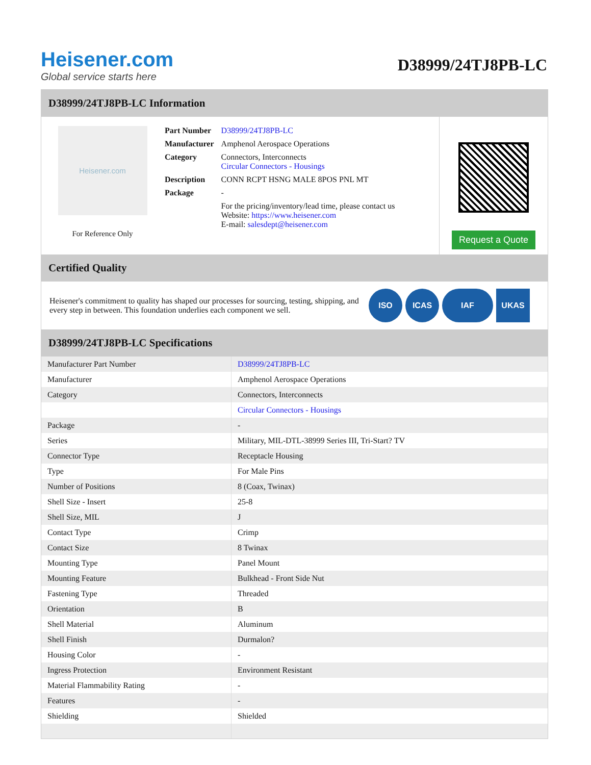Heisener.com
Global service starts here
D38999/24TJ8PB-LC
D38999/24TJ8PB-LC Information
Heisener.com
For Reference Only
| Part Number | D38999/24TJ8PB-LC |
| Manufacturer | Amphenol Aerospace Operations |
| Category | Connectors, Interconnects Circular Connectors - Housings |
| Description | CONN RCPT HSNG MALE 8POS PNL MT |
| Package | - |
| | For the pricing/inventory/lead time, please contact us Website: https://www.heisener.com E-mail: salesdept@heisener.com |
Request a Quote
Certified Quality
Heisener's commitment to quality has shaped our processes for sourcing, testing, shipping, and every step in between. This foundation underlies each component we sell.
ISO ICAS IAF UKAS
D38999/24TJ8PB-LC Specifications
| Manufacturer Part Number | D38999/24TJ8PB-LC |
| Manufacturer | Amphenol Aerospace Operations |
| Category | Connectors, Interconnects |
| | Circular Connectors - Housings |
| Package | - |
| Series | Military, MIL-DTL-38999 Series III, Tri-Start? TV |
| Connector Type | Receptacle Housing |
| Type | For Male Pins |
| Number of Positions | 8 (Coax, Twinax) |
| Shell Size - Insert | 25-8 |
| Shell Size, MIL | J |
| Contact Type | Crimp |
| Contact Size | 8 Twinax |
| Mounting Type | Panel Mount |
| Mounting Feature | Bulkhead - Front Side Nut |
| Fastening Type | Threaded |
| Orientation | B |
| Shell Material | Aluminum |
| Shell Finish | Durmalon? |
| Housing Color | - |
| Ingress Protection | Environment Resistant |
| Material Flammability Rating | - |
| Features | - |
| Shielding | Shielded |